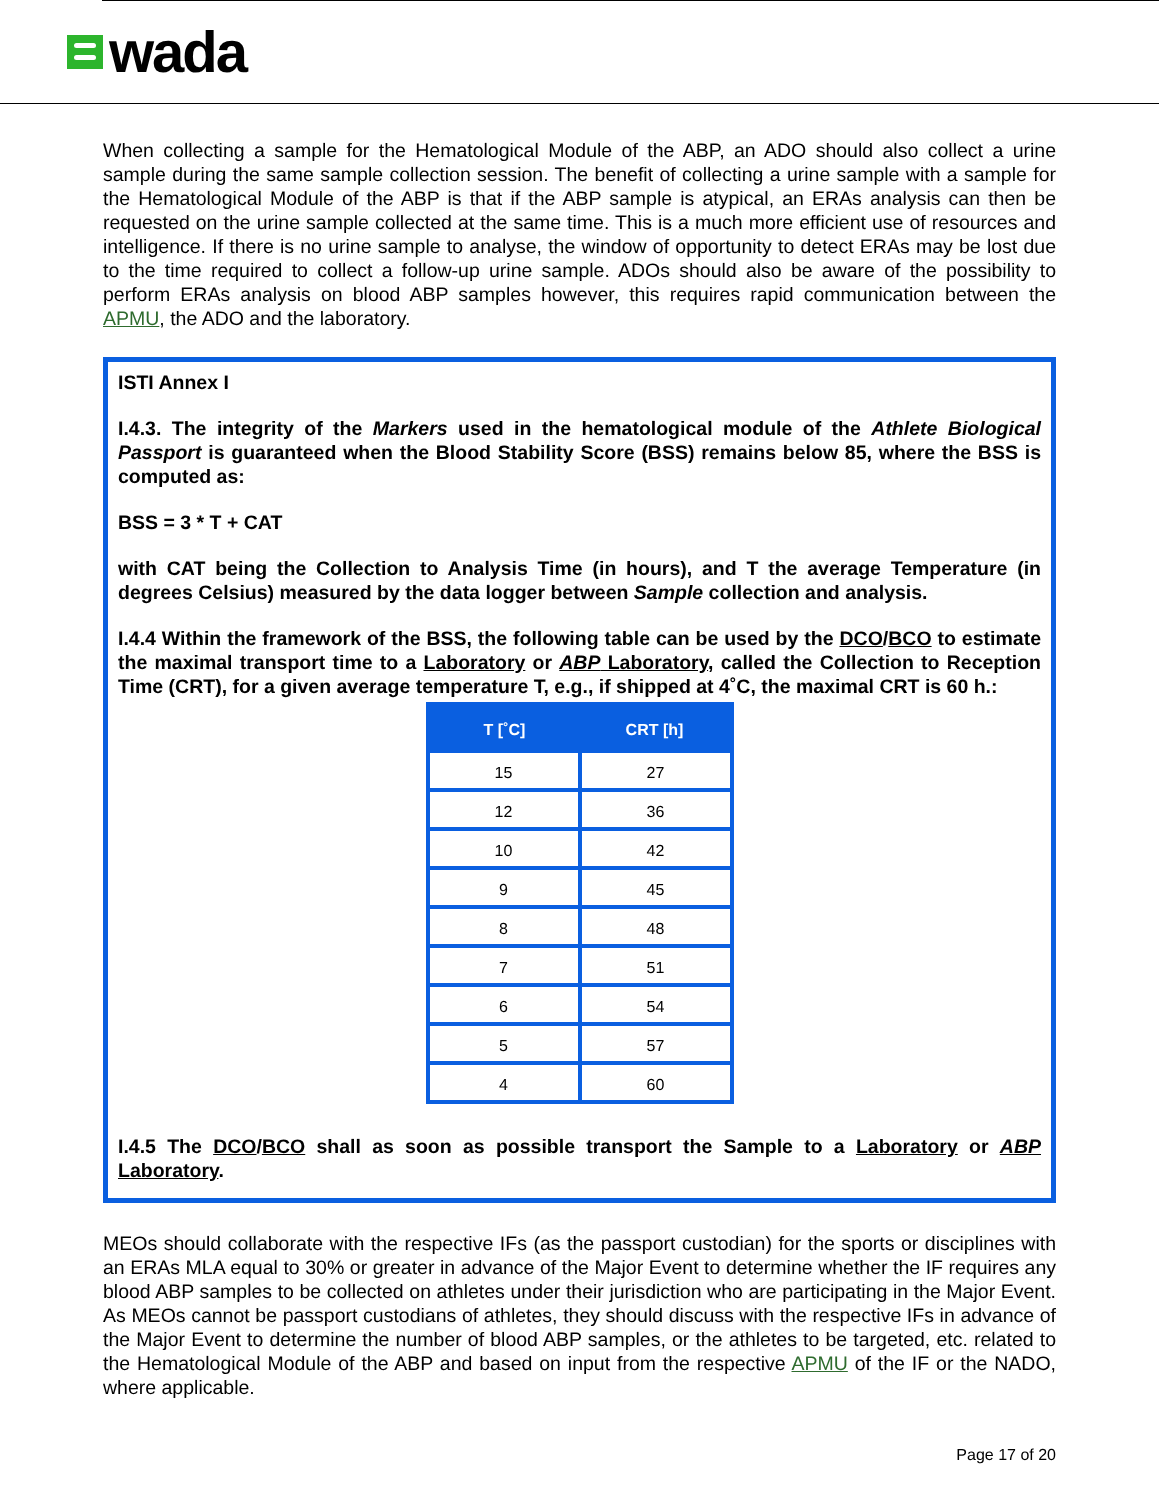wada
When collecting a sample for the Hematological Module of the ABP, an ADO should also collect a urine sample during the same sample collection session. The benefit of collecting a urine sample with a sample for the Hematological Module of the ABP is that if the ABP sample is atypical, an ERAs analysis can then be requested on the urine sample collected at the same time. This is a much more efficient use of resources and intelligence. If there is no urine sample to analyse, the window of opportunity to detect ERAs may be lost due to the time required to collect a follow-up urine sample. ADOs should also be aware of the possibility to perform ERAs analysis on blood ABP samples however, this requires rapid communication between the APMU, the ADO and the laboratory.
ISTI Annex I
I.4.3. The integrity of the Markers used in the hematological module of the Athlete Biological Passport is guaranteed when the Blood Stability Score (BSS) remains below 85, where the BSS is computed as:
BSS = 3 * T + CAT
with CAT being the Collection to Analysis Time (in hours), and T the average Temperature (in degrees Celsius) measured by the data logger between Sample collection and analysis.
I.4.4 Within the framework of the BSS, the following table can be used by the DCO/BCO to estimate the maximal transport time to a Laboratory or ABP Laboratory, called the Collection to Reception Time (CRT), for a given average temperature T, e.g., if shipped at 4˚C, the maximal CRT is 60 h.:
| T [˚C] | CRT [h] |
| --- | --- |
| 15 | 27 |
| 12 | 36 |
| 10 | 42 |
| 9 | 45 |
| 8 | 48 |
| 7 | 51 |
| 6 | 54 |
| 5 | 57 |
| 4 | 60 |
I.4.5 The DCO/BCO shall as soon as possible transport the Sample to a Laboratory or ABP Laboratory.
MEOs should collaborate with the respective IFs (as the passport custodian) for the sports or disciplines with an ERAs MLA equal to 30% or greater in advance of the Major Event to determine whether the IF requires any blood ABP samples to be collected on athletes under their jurisdiction who are participating in the Major Event. As MEOs cannot be passport custodians of athletes, they should discuss with the respective IFs in advance of the Major Event to determine the number of blood ABP samples, or the athletes to be targeted, etc. related to the Hematological Module of the ABP and based on input from the respective APMU of the IF or the NADO, where applicable.
Page 17 of 20